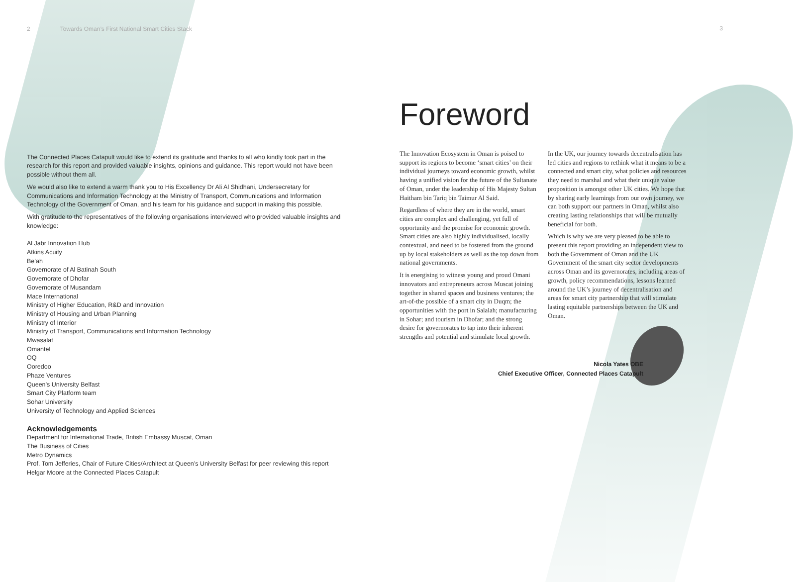2 Towards Oman’s First National Smart Cities Stack
The Connected Places Catapult would like to extend its gratitude and thanks to all who kindly took part in the research for this report and provided valuable insights, opinions and guidance. This report would not have been possible without them all.
We would also like to extend a warm thank you to His Excellency Dr Ali Al Shidhani, Undersecretary for Communications and Information Technology at the Ministry of Transport, Communications and Information Technology of the Government of Oman, and his team for his guidance and support in making this possible.
With gratitude to the representatives of the following organisations interviewed who provided valuable insights and knowledge:
Al Jabr Innovation Hub
Atkins Acuity
Be’ah
Governorate of Al Batinah South
Governorate of Dhofar
Governorate of Musandam
Mace International
Ministry of Higher Education, R&D and Innovation
Ministry of Housing and Urban Planning
Ministry of Interior
Ministry of Transport, Communications and Information Technology
Mwasalat
Omantel
OQ
Ooredoo
Phaze Ventures
Queen’s University Belfast
Smart City Platform team
Sohar University
University of Technology and Applied Sciences
Acknowledgements
Department for International Trade, British Embassy Muscat, Oman
The Business of Cities
Metro Dynamics
Prof. Tom Jefferies, Chair of Future Cities/Architect at Queen’s University Belfast for peer reviewing this report
Helgar Moore at the Connected Places Catapult
3
Foreword
The Innovation Ecosystem in Oman is poised to support its regions to become ‘smart cities’ on their individual journeys toward economic growth, whilst having a unified vision for the future of the Sultanate of Oman, under the leadership of His Majesty Sultan Haitham bin Tariq bin Taimur Al Said.
Regardless of where they are in the world, smart cities are complex and challenging, yet full of opportunity and the promise for economic growth. Smart cities are also highly individualised, locally contextual, and need to be fostered from the ground up by local stakeholders as well as the top down from national governments.
It is energising to witness young and proud Omani innovators and entrepreneurs across Muscat joining together in shared spaces and business ventures; the art-of-the possible of a smart city in Duqm; the opportunities with the port in Salalah; manufacturing in Sohar; and tourism in Dhofar; and the strong desire for governorates to tap into their inherent strengths and potential and stimulate local growth.
In the UK, our journey towards decentralisation has led cities and regions to rethink what it means to be a connected and smart city, what policies and resources they need to marshal and what their unique value proposition is amongst other UK cities. We hope that by sharing early learnings from our own journey, we can both support our partners in Oman, whilst also creating lasting relationships that will be mutually beneficial for both.
Which is why we are very pleased to be able to present this report providing an independent view to both the Government of Oman and the UK Government of the smart city sector developments across Oman and its governorates, including areas of growth, policy recommendations, lessons learned around the UK’s journey of decentralisation and areas for smart city partnership that will stimulate lasting equitable partnerships between the UK and Oman.
Nicola Yates OBE
Chief Executive Officer, Connected Places Catapult